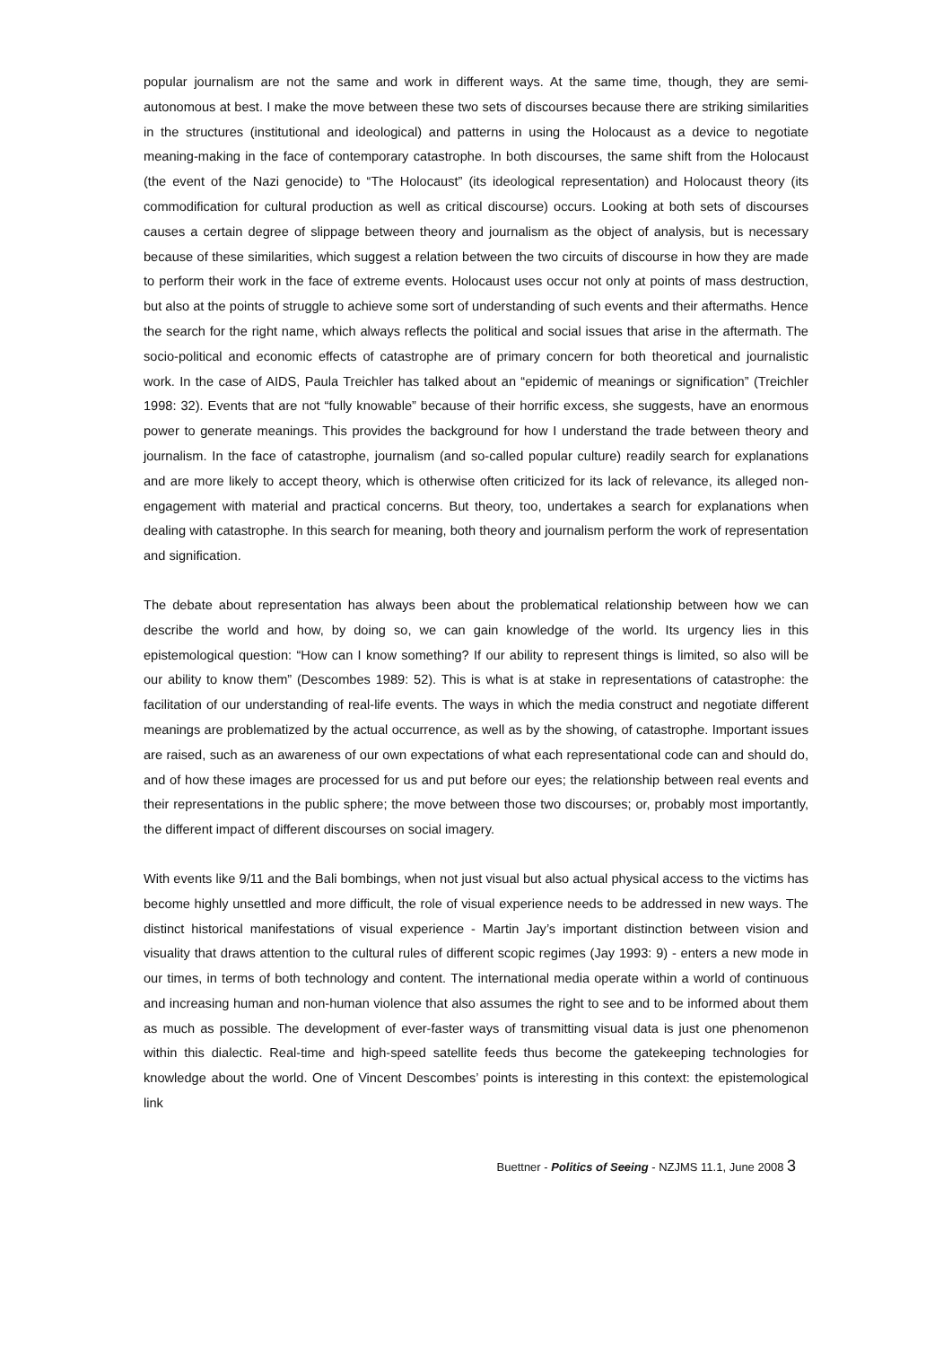popular journalism are not the same and work in different ways. At the same time, though, they are semi-autonomous at best. I make the move between these two sets of discourses because there are striking similarities in the structures (institutional and ideological) and patterns in using the Holocaust as a device to negotiate meaning-making in the face of contemporary catastrophe. In both discourses, the same shift from the Holocaust (the event of the Nazi genocide) to “The Holocaust” (its ideological representation) and Holocaust theory (its commodification for cultural production as well as critical discourse) occurs. Looking at both sets of discourses causes a certain degree of slippage between theory and journalism as the object of analysis, but is necessary because of these similarities, which suggest a relation between the two circuits of discourse in how they are made to perform their work in the face of extreme events. Holocaust uses occur not only at points of mass destruction, but also at the points of struggle to achieve some sort of understanding of such events and their aftermaths. Hence the search for the right name, which always reflects the political and social issues that arise in the aftermath. The socio-political and economic effects of catastrophe are of primary concern for both theoretical and journalistic work. In the case of AIDS, Paula Treichler has talked about an “epidemic of meanings or signification” (Treichler 1998: 32). Events that are not “fully knowable” because of their horrific excess, she suggests, have an enormous power to generate meanings. This provides the background for how I understand the trade between theory and journalism. In the face of catastrophe, journalism (and so-called popular culture) readily search for explanations and are more likely to accept theory, which is otherwise often criticized for its lack of relevance, its alleged non-engagement with material and practical concerns. But theory, too, undertakes a search for explanations when dealing with catastrophe. In this search for meaning, both theory and journalism perform the work of representation and signification.
The debate about representation has always been about the problematical relationship between how we can describe the world and how, by doing so, we can gain knowledge of the world. Its urgency lies in this epistemological question: “How can I know something? If our ability to represent things is limited, so also will be our ability to know them” (Descombes 1989: 52). This is what is at stake in representations of catastrophe: the facilitation of our understanding of real-life events. The ways in which the media construct and negotiate different meanings are problematized by the actual occurrence, as well as by the showing, of catastrophe. Important issues are raised, such as an awareness of our own expectations of what each representational code can and should do, and of how these images are processed for us and put before our eyes; the relationship between real events and their representations in the public sphere; the move between those two discourses; or, probably most importantly, the different impact of different discourses on social imagery.
With events like 9/11 and the Bali bombings, when not just visual but also actual physical access to the victims has become highly unsettled and more difficult, the role of visual experience needs to be addressed in new ways. The distinct historical manifestations of visual experience - Martin Jay’s important distinction between vision and visuality that draws attention to the cultural rules of different scopic regimes (Jay 1993: 9) - enters a new mode in our times, in terms of both technology and content. The international media operate within a world of continuous and increasing human and non-human violence that also assumes the right to see and to be informed about them as much as possible. The development of ever-faster ways of transmitting visual data is just one phenomenon within this dialectic. Real-time and high-speed satellite feeds thus become the gatekeeping technologies for knowledge about the world. One of Vincent Descombes’ points is interesting in this context: the epistemological link
Buettner - Politics of Seeing - NZJMS 11.1, June 2008 3